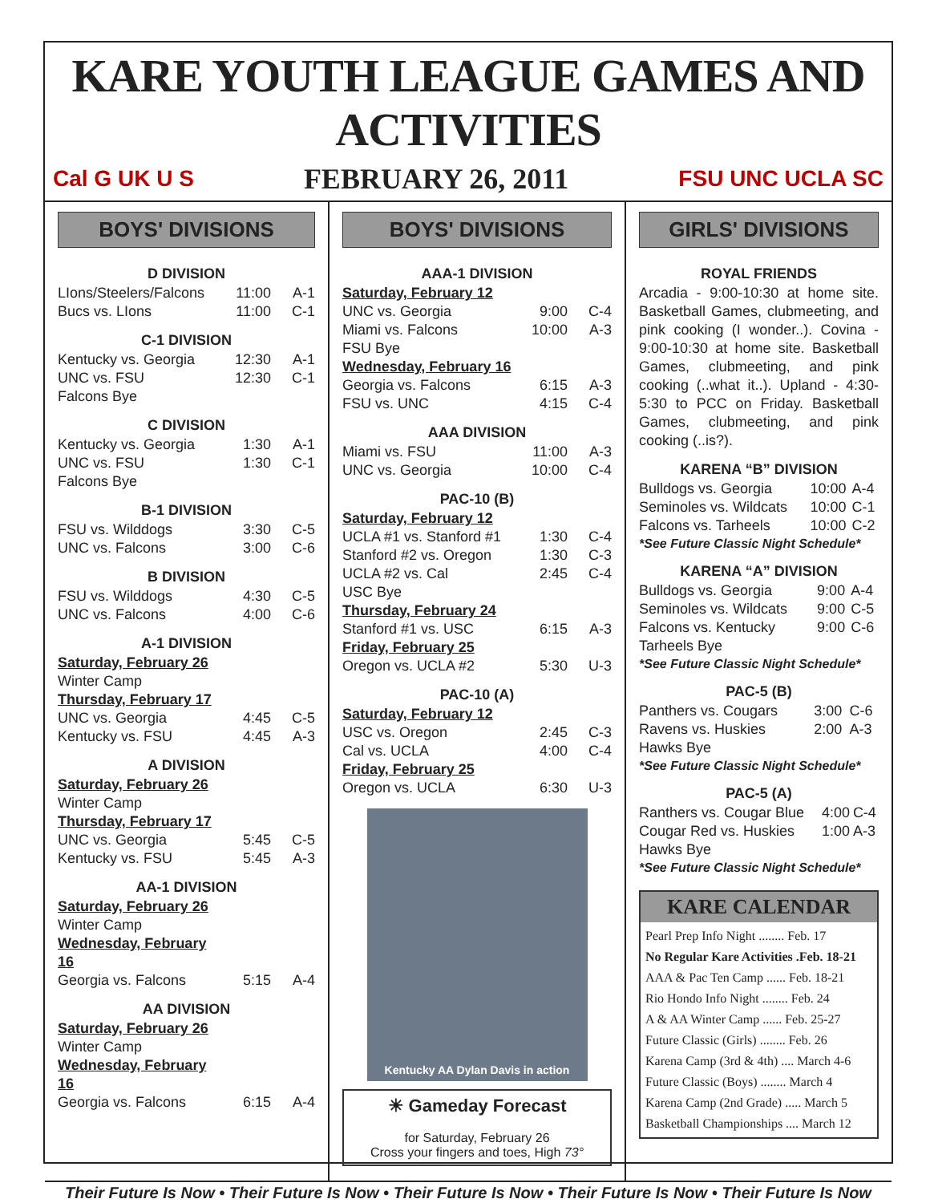KARE YOUTH LEAGUE GAMES AND ACTIVITIES
Cal G UK U S FEBRUARY 26, 2011 FSU UNC UCLA SC
BOYS' DIVISIONS
D DIVISION
| LIons/Steelers/Falcons | 11:00 | A-1 |
| Bucs vs. LIons | 11:00 | C-1 |
C-1 DIVISION
| Kentucky vs. Georgia | 12:30 | A-1 |
| UNC vs. FSU | 12:30 | C-1 |
| Falcons Bye | | |
C DIVISION
| Kentucky vs. Georgia | 1:30 | A-1 |
| UNC vs. FSU | 1:30 | C-1 |
| Falcons Bye | | |
B-1 DIVISION
| FSU vs. Wilddogs | 3:30 | C-5 |
| UNC vs. Falcons | 3:00 | C-6 |
B DIVISION
| FSU vs. Wilddogs | 4:30 | C-5 |
| UNC vs. Falcons | 4:00 | C-6 |
A-1 DIVISION
| Saturday, February 26 | | |
| Winter Camp | | |
| Thursday, February 17 | | |
| UNC vs. Georgia | 4:45 | C-5 |
| Kentucky vs. FSU | 4:45 | A-3 |
A DIVISION
| Saturday, February 26 | | |
| Winter Camp | | |
| Thursday, February 17 | | |
| UNC vs. Georgia | 5:45 | C-5 |
| Kentucky vs. FSU | 5:45 | A-3 |
AA-1 DIVISION
| Saturday, February 26 | | |
| Winter Camp | | |
| Wednesday, February 16 | | |
| Georgia vs. Falcons | 5:15 | A-4 |
AA DIVISION
| Saturday, February 26 | | |
| Winter Camp | | |
| Wednesday, February 16 | | |
| Georgia vs. Falcons | 6:15 | A-4 |
BOYS' DIVISIONS
AAA-1 DIVISION
| Saturday, February 12 | | |
| UNC vs. Georgia | 9:00 | C-4 |
| Miami vs. Falcons | 10:00 | A-3 |
| FSU Bye | | |
| Wednesday, February 16 | | |
| Georgia vs. Falcons | 6:15 | A-3 |
| FSU vs. UNC | 4:15 | C-4 |
AAA DIVISION
| Miami vs. FSU | 11:00 | A-3 |
| UNC vs. Georgia | 10:00 | C-4 |
PAC-10 (B)
| Saturday, February 12 | | |
| UCLA #1 vs. Stanford #1 | 1:30 | C-4 |
| Stanford #2 vs. Oregon | 1:30 | C-3 |
| UCLA #2 vs. Cal | 2:45 | C-4 |
| USC Bye | | |
| Thursday, February 24 | | |
| Stanford #1 vs. USC | 6:15 | A-3 |
| Friday, February 25 | | |
| Oregon vs. UCLA #2 | 5:30 | U-3 |
PAC-10 (A)
| Saturday, February 12 | | |
| USC vs. Oregon | 2:45 | C-3 |
| Cal vs. UCLA | 4:00 | C-4 |
| Friday, February 25 | | |
| Oregon vs. UCLA | 6:30 | U-3 |
Kentucky AA Dylan Davis in action
☀ Gameday Forecast
for Saturday, February 26
Cross your fingers and toes, High 73°
GIRLS' DIVISIONS
ROYAL FRIENDS
Arcadia - 9:00-10:30 at home site. Basketball Games, clubmeeting, and pink cooking (I wonder..). Covina - 9:00-10:30 at home site. Basketball Games, clubmeeting, and pink cooking (..what it..). Upland - 4:30-5:30 to PCC on Friday. Basketball Games, clubmeeting, and pink cooking (..is?).
KARENA “B” DIVISION
| Bulldogs vs. Georgia | 10:00 | A-4 |
| Seminoles vs. Wildcats | 10:00 | C-1 |
| Falcons vs. Tarheels | 10:00 | C-2 |
*See Future Classic Night Schedule*
KARENA “A” DIVISION
| Bulldogs vs. Georgia | 9:00 | A-4 |
| Seminoles vs. Wildcats | 9:00 | C-5 |
| Falcons vs. Kentucky | 9:00 | C-6 |
| Tarheels Bye | | |
*See Future Classic Night Schedule*
PAC-5 (B)
| Panthers vs. Cougars | 3:00 | C-6 |
| Ravens vs. Huskies | 2:00 | A-3 |
| Hawks Bye | | |
*See Future Classic Night Schedule*
PAC-5 (A)
| Ranthers vs. Cougar Blue | 4:00 | C-4 |
| Cougar Red vs. Huskies | 1:00 | A-3 |
| Hawks Bye | | |
*See Future Classic Night Schedule*
KARE CALENDAR
Pearl Prep Info Night ........ Feb. 17
No Regular Kare Activities .Feb. 18-21
AAA & Pac Ten Camp ...... Feb. 18-21
Rio Hondo Info Night ........ Feb. 24
A & AA Winter Camp ...... Feb. 25-27
Future Classic (Girls) ........ Feb. 26
Karena Camp (3rd & 4th) .... March 4-6
Future Classic (Boys) ........ March 4
Karena Camp (2nd Grade) ..... March 5
Basketball Championships .... March 12
Their Future Is Now • Their Future Is Now • Their Future Is Now • Their Future Is Now • Their Future Is Now